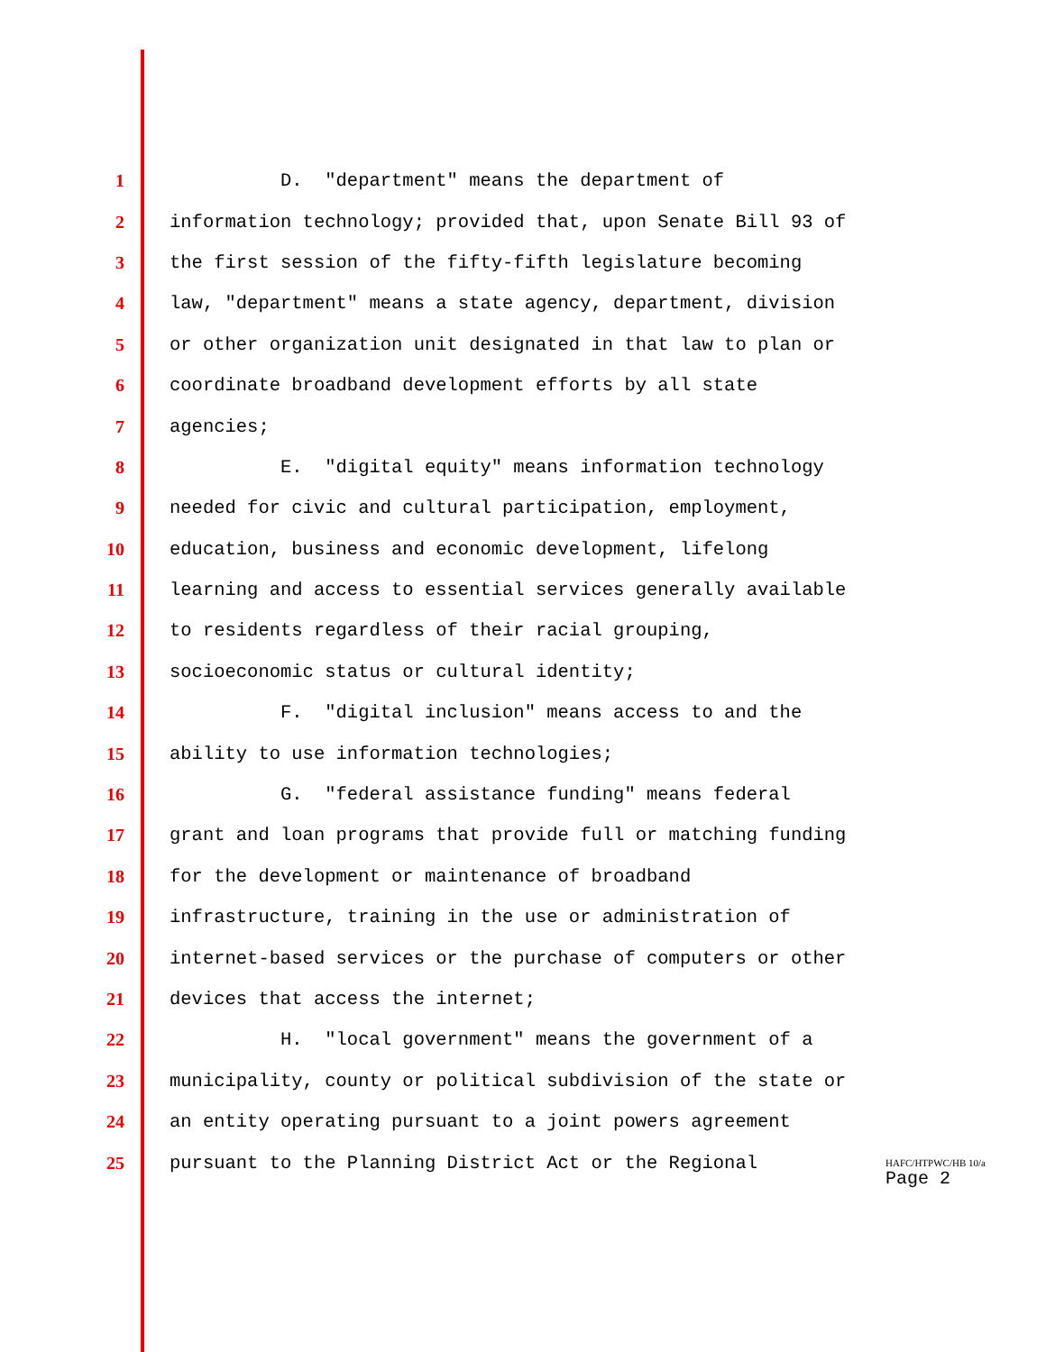1 D. "department" means the department of
2 information technology; provided that, upon Senate Bill 93 of
3 the first session of the fifty-fifth legislature becoming
4 law, "department" means a state agency, department, division
5 or other organization unit designated in that law to plan or
6 coordinate broadband development efforts by all state
7 agencies;
8 E. "digital equity" means information technology
9 needed for civic and cultural participation, employment,
10 education, business and economic development, lifelong
11 learning and access to essential services generally available
12 to residents regardless of their racial grouping,
13 socioeconomic status or cultural identity;
14 F. "digital inclusion" means access to and the
15 ability to use information technologies;
16 G. "federal assistance funding" means federal
17 grant and loan programs that provide full or matching funding
18 for the development or maintenance of broadband
19 infrastructure, training in the use or administration of
20 internet-based services or the purchase of computers or other
21 devices that access the internet;
22 H. "local government" means the government of a
23 municipality, county or political subdivision of the state or
24 an entity operating pursuant to a joint powers agreement
25 pursuant to the Planning District Act or the Regional
HAFC/HTPWC/HB 10/a
Page 2